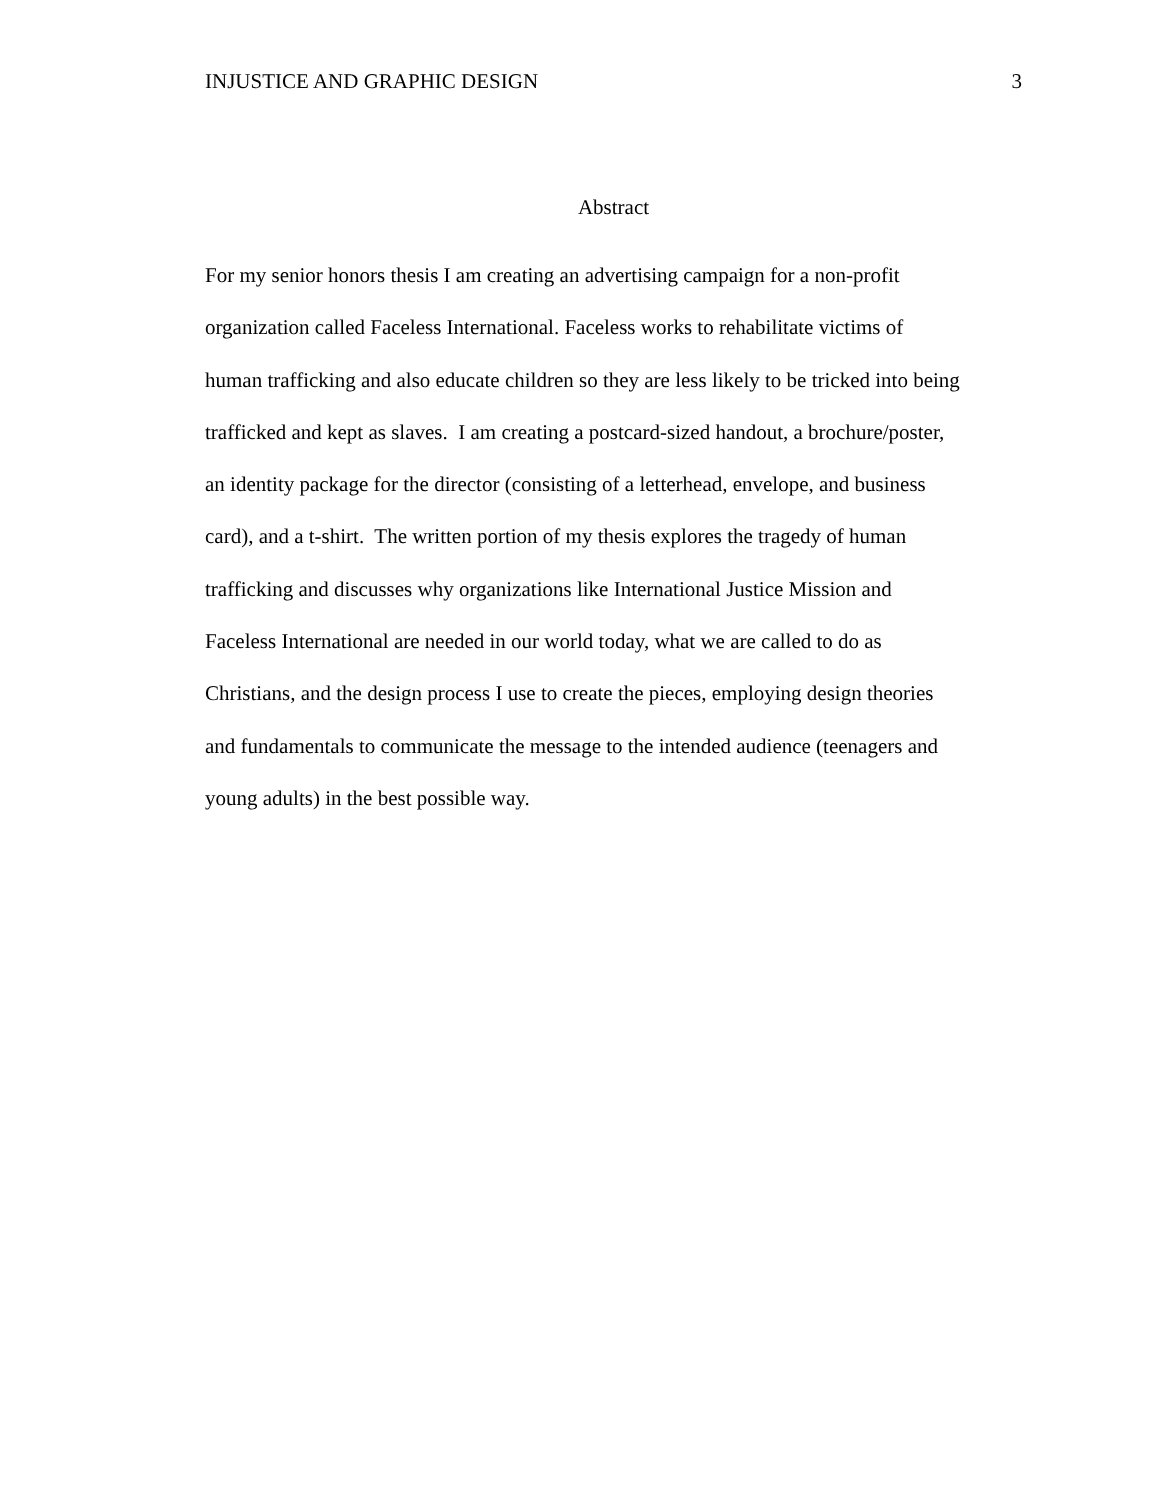INJUSTICE AND GRAPHIC DESIGN 3
Abstract
For my senior honors thesis I am creating an advertising campaign for a non-profit
organization called Faceless International. Faceless works to rehabilitate victims of
human trafficking and also educate children so they are less likely to be tricked into being
trafficked and kept as slaves. I am creating a postcard-sized handout, a brochure/poster,
an identity package for the director (consisting of a letterhead, envelope, and business
card), and a t-shirt. The written portion of my thesis explores the tragedy of human
trafficking and discusses why organizations like International Justice Mission and
Faceless International are needed in our world today, what we are called to do as
Christians, and the design process I use to create the pieces, employing design theories
and fundamentals to communicate the message to the intended audience (teenagers and
young adults) in the best possible way.